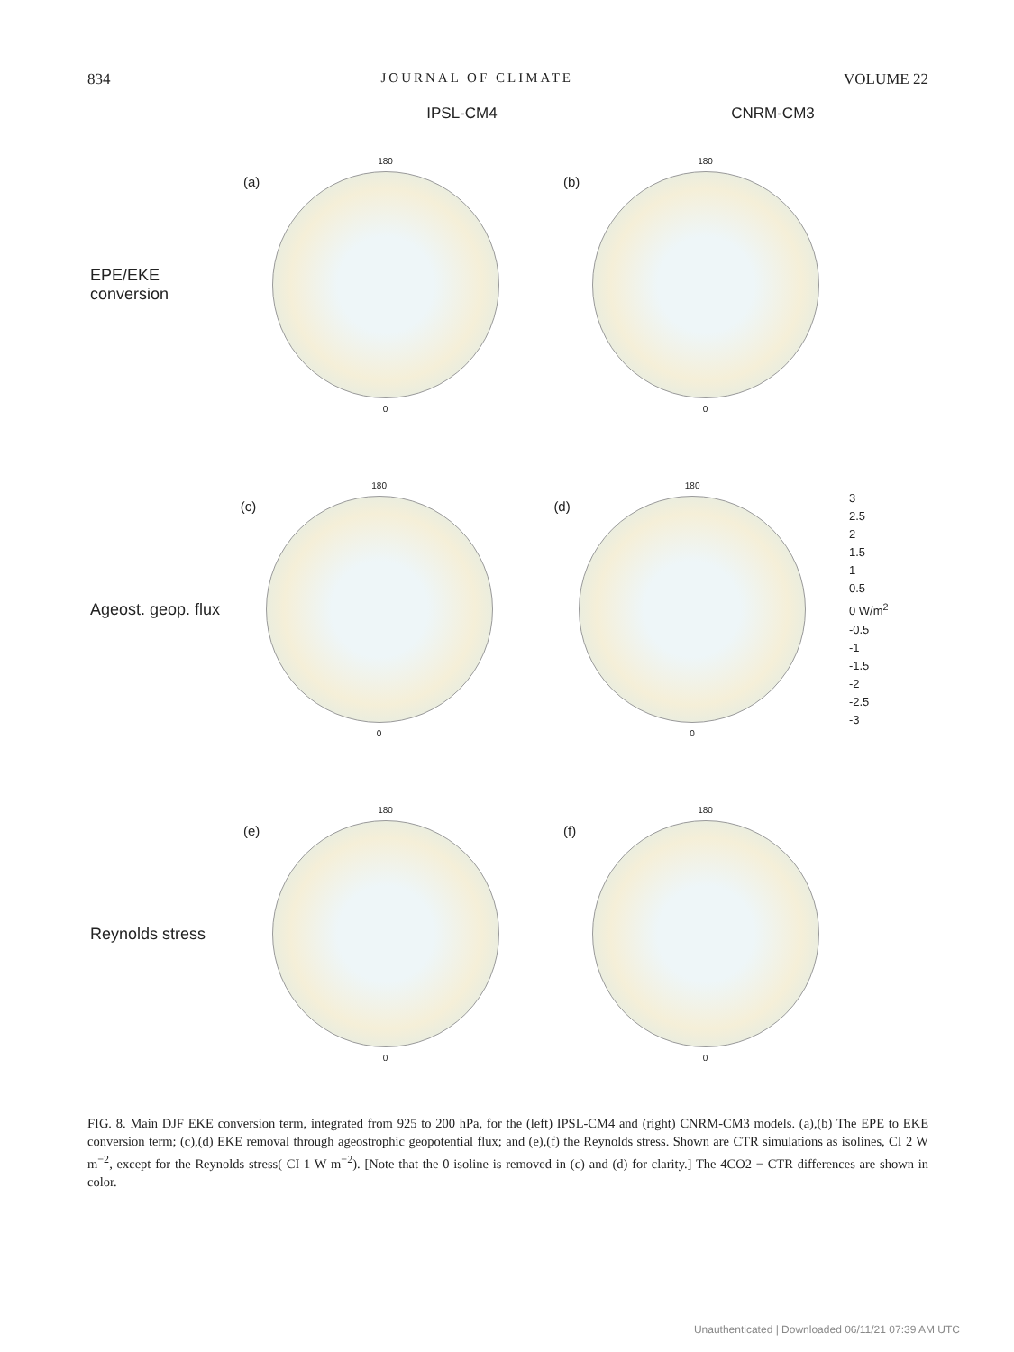834 JOURNAL OF CLIMATE VOLUME 22
IPSL-CM4 CNRM-CM3
EPE/EKE conversion
(a)
180
0
(b)
180
0
Ageost. geop. flux
(c)
180
0
(d)
180
0
3
2.5
2
1.5
1
0.5
0 W/m<sup>2</sup>
-0.5
-1
-1.5
-2
-2.5
-3
Reynolds stress
(e)
180
0
(f)
180
0
FIG. 8. Main DJF EKE conversion term, integrated from 925 to 200 hPa, for the (left) IPSL-CM4 and (right) CNRM-CM3 models. (a),(b) The EPE to EKE conversion term; (c),(d) EKE removal through ageostrophic geopotential flux; and (e),(f) the Reynolds stress. Shown are CTR simulations as isolines, CI 2 W m<sup>−2</sup>, except for the Reynolds stress( CI 1 W m<sup>−2</sup>). [Note that the 0 isoline is removed in (c) and (d) for clarity.] The 4CO2 − CTR differences are shown in color.
Unauthenticated | Downloaded 06/11/21 07:39 AM UTC